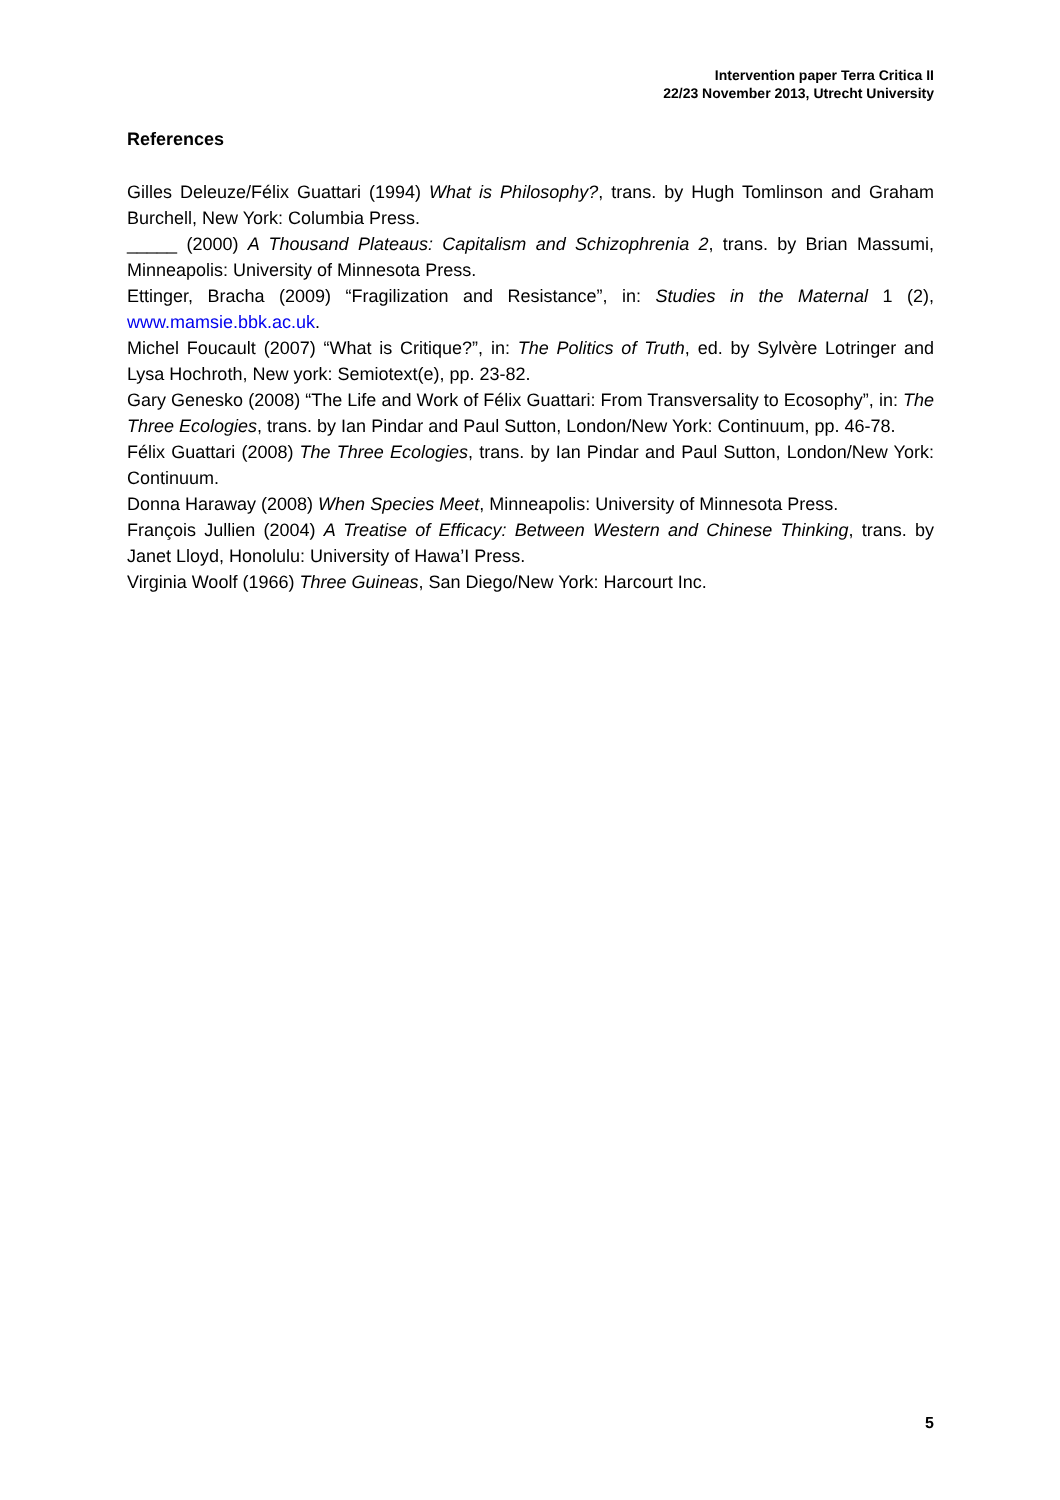Intervention paper Terra Critica II
22/23 November 2013, Utrecht University
References
Gilles Deleuze/Félix Guattari (1994) What is Philosophy?, trans. by Hugh Tomlinson and Graham Burchell, New York: Columbia Press.
_____ (2000) A Thousand Plateaus: Capitalism and Schizophrenia 2, trans. by Brian Massumi, Minneapolis: University of Minnesota Press.
Ettinger, Bracha (2009) “Fragilization and Resistance”, in: Studies in the Maternal 1 (2), www.mamsie.bbk.ac.uk.
Michel Foucault (2007) “What is Critique?”, in: The Politics of Truth, ed. by Sylvère Lotringer and Lysa Hochroth, New york: Semiotext(e), pp. 23-82.
Gary Genesko (2008) “The Life and Work of Félix Guattari: From Transversality to Ecosophy”, in: The Three Ecologies, trans. by Ian Pindar and Paul Sutton, London/New York: Continuum, pp. 46-78.
Félix Guattari (2008) The Three Ecologies, trans. by Ian Pindar and Paul Sutton, London/New York: Continuum.
Donna Haraway (2008) When Species Meet, Minneapolis: University of Minnesota Press.
François Jullien (2004) A Treatise of Efficacy: Between Western and Chinese Thinking, trans. by Janet Lloyd, Honolulu: University of Hawa’I Press.
Virginia Woolf (1966) Three Guineas, San Diego/New York: Harcourt Inc.
5